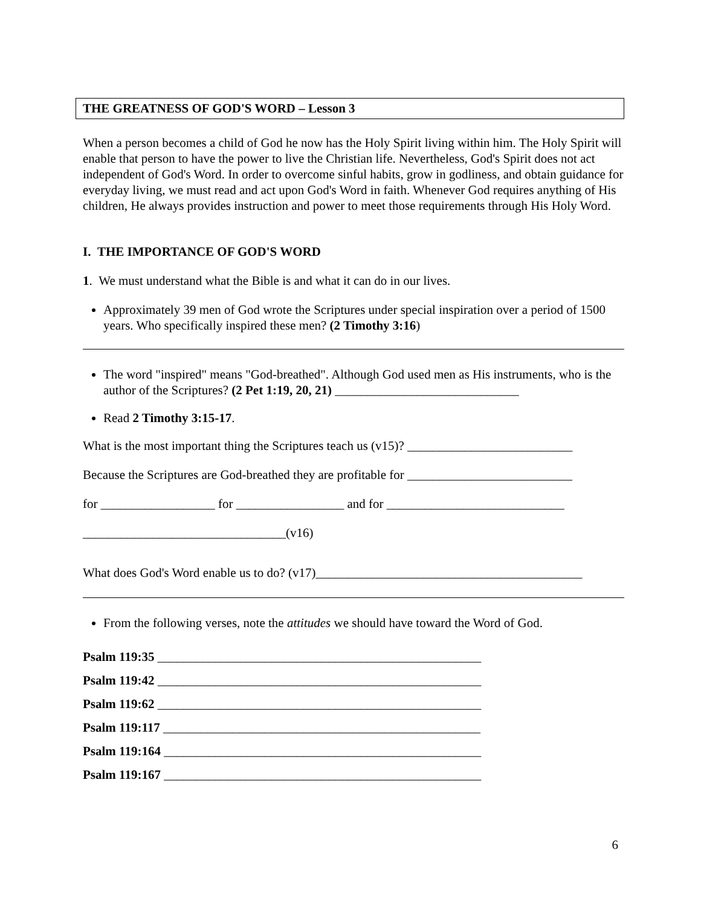THE GREATNESS OF GOD'S WORD – Lesson 3
When a person becomes a child of God he now has the Holy Spirit living within him. The Holy Spirit will enable that person to have the power to live the Christian life. Nevertheless, God's Spirit does not act independent of God's Word. In order to overcome sinful habits, grow in godliness, and obtain guidance for everyday living, we must read and act upon God's Word in faith. Whenever God requires anything of His children, He always provides instruction and power to meet those requirements through His Holy Word.
I. THE IMPORTANCE OF GOD'S WORD
1. We must understand what the Bible is and what it can do in our lives.
Approximately 39 men of God wrote the Scriptures under special inspiration over a period of 1500 years. Who specifically inspired these men? (2 Timothy 3:16)
The word "inspired" means "God-breathed". Although God used men as His instruments, who is the author of the Scriptures? (2 Pet 1:19, 20, 21) _____________________________
Read 2 Timothy 3:15-17.
What is the most important thing the Scriptures teach us (v15)? __________________________
Because the Scriptures are God-breathed they are profitable for __________________________
for __________________ for _________________ and for ____________________________
________________________________(v16)
What does God's Word enable us to do? (v17)__________________________________________
From the following verses, note the attitudes we should have toward the Word of God.
Psalm 119:35 ___________________________________________________
Psalm 119:42 ___________________________________________________
Psalm 119:62 ___________________________________________________
Psalm 119:117 __________________________________________________
Psalm 119:164 __________________________________________________
Psalm 119:167 __________________________________________________
6